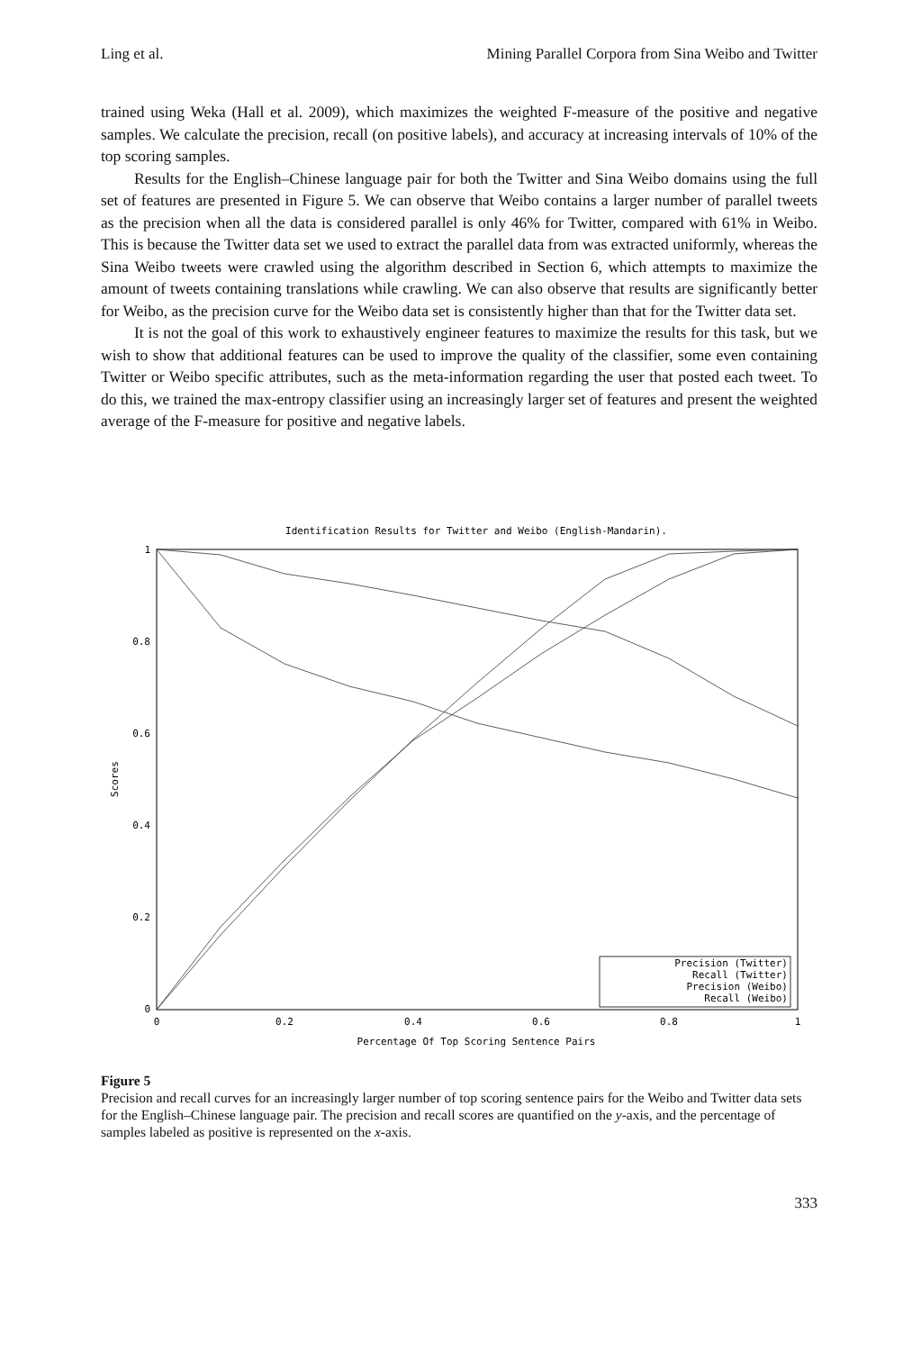Ling et al. Mining Parallel Corpora from Sina Weibo and Twitter
trained using Weka (Hall et al. 2009), which maximizes the weighted F-measure of the positive and negative samples. We calculate the precision, recall (on positive labels), and accuracy at increasing intervals of 10% of the top scoring samples.
Results for the English–Chinese language pair for both the Twitter and Sina Weibo domains using the full set of features are presented in Figure 5. We can observe that Weibo contains a larger number of parallel tweets as the precision when all the data is considered parallel is only 46% for Twitter, compared with 61% in Weibo. This is because the Twitter data set we used to extract the parallel data from was extracted uniformly, whereas the Sina Weibo tweets were crawled using the algorithm described in Section 6, which attempts to maximize the amount of tweets containing translations while crawling. We can also observe that results are significantly better for Weibo, as the precision curve for the Weibo data set is consistently higher than that for the Twitter data set.
It is not the goal of this work to exhaustively engineer features to maximize the results for this task, but we wish to show that additional features can be used to improve the quality of the classifier, some even containing Twitter or Weibo specific attributes, such as the meta-information regarding the user that posted each tweet. To do this, we trained the max-entropy classifier using an increasingly larger set of features and present the weighted average of the F-measure for positive and negative labels.
Identification Results for Twitter and Weibo (English-Mandarin).
1
0.8
0.6
0.4
0.2
0
0
0.2
0.4
0.6
0.8
1
Percentage Of Top Scoring Sentence Pairs
Scores
Precision (Twitter)
Recall (Twitter)
Precision (Weibo)
Recall (Weibo)
Figure 5
Precision and recall curves for an increasingly larger number of top scoring sentence pairs for the Weibo and Twitter data sets for the English–Chinese language pair. The precision and recall scores are quantified on the y-axis, and the percentage of samples labeled as positive is represented on the x-axis.
333